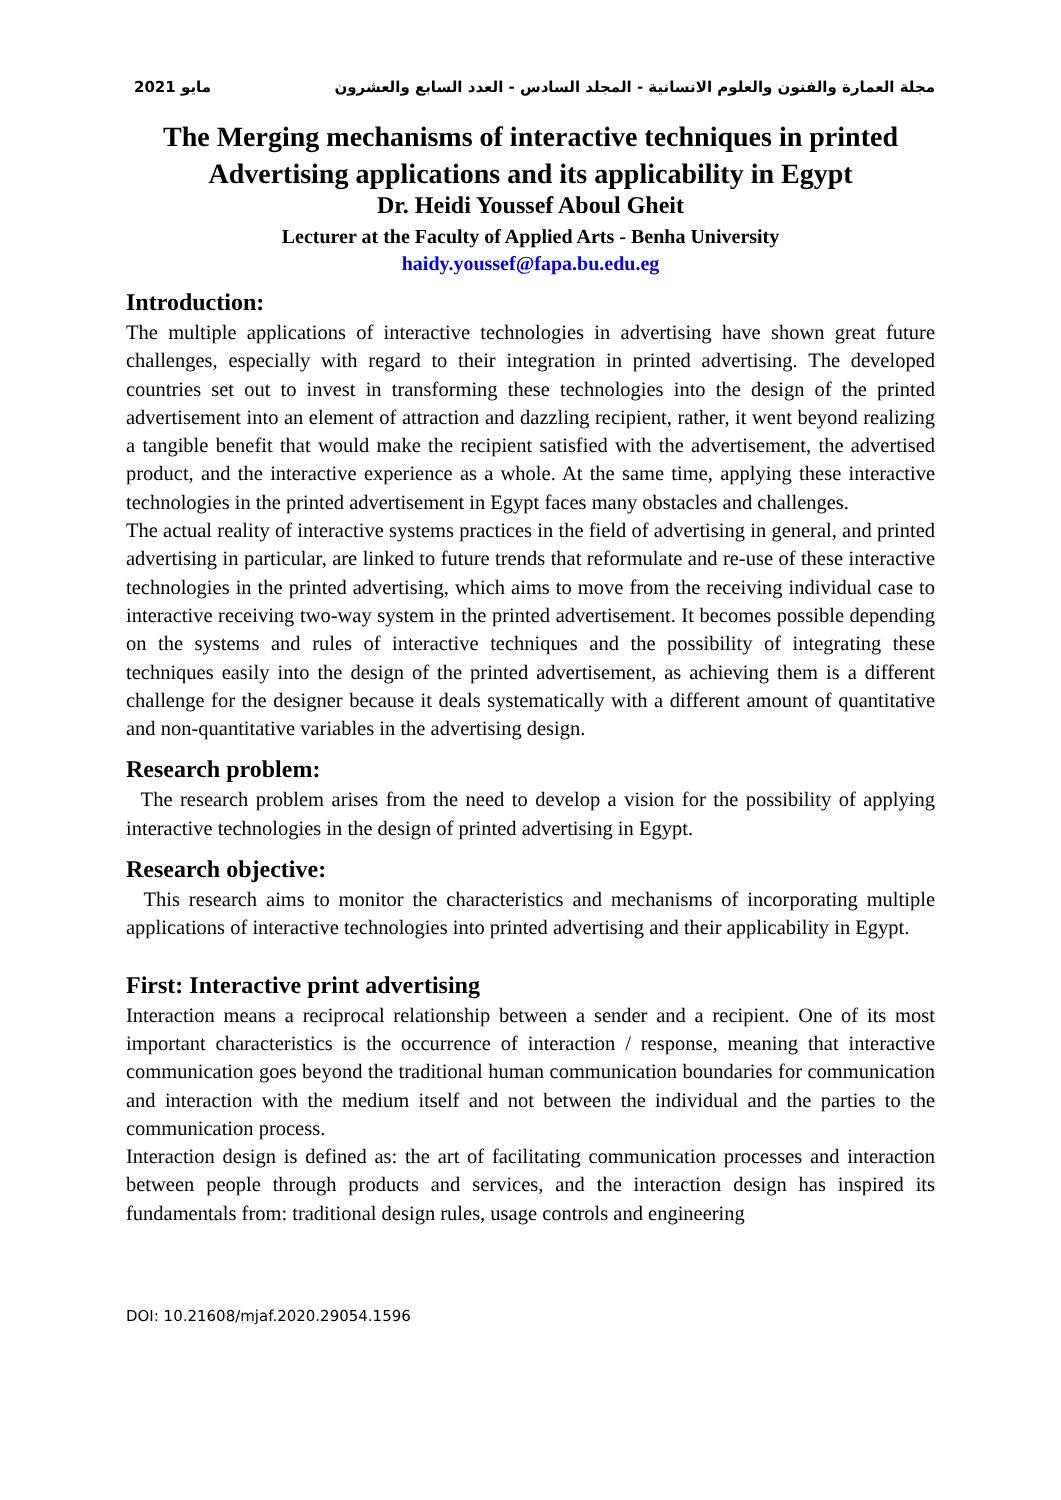2021 مايو مجلة العمارة والفنون والعلوم الانسانية - المجلد السادس - العدد السابع والعشرون
The Merging mechanisms of interactive techniques in printed Advertising applications and its applicability in Egypt
Dr. Heidi Youssef Aboul Gheit
Lecturer at the Faculty of Applied Arts - Benha University
haidy.youssef@fapa.bu.edu.eg
Introduction:
The multiple applications of interactive technologies in advertising have shown great future challenges, especially with regard to their integration in printed advertising. The developed countries set out to invest in transforming these technologies into the design of the printed advertisement into an element of attraction and dazzling recipient, rather, it went beyond realizing a tangible benefit that would make the recipient satisfied with the advertisement, the advertised product, and the interactive experience as a whole. At the same time, applying these interactive technologies in the printed advertisement in Egypt faces many obstacles and challenges.
The actual reality of interactive systems practices in the field of advertising in general, and printed advertising in particular, are linked to future trends that reformulate and re-use of these interactive technologies in the printed advertising, which aims to move from the receiving individual case to interactive receiving two-way system in the printed advertisement. It becomes possible depending on the systems and rules of interactive techniques and the possibility of integrating these techniques easily into the design of the printed advertisement, as achieving them is a different challenge for the designer because it deals systematically with a different amount of quantitative and non-quantitative variables in the advertising design.
Research problem:
The research problem arises from the need to develop a vision for the possibility of applying interactive technologies in the design of printed advertising in Egypt.
Research objective:
This research aims to monitor the characteristics and mechanisms of incorporating multiple applications of interactive technologies into printed advertising and their applicability in Egypt.
First: Interactive print advertising
Interaction means a reciprocal relationship between a sender and a recipient. One of its most important characteristics is the occurrence of interaction / response, meaning that interactive communication goes beyond the traditional human communication boundaries for communication and interaction with the medium itself and not between the individual and the parties to the communication process.
Interaction design is defined as: the art of facilitating communication processes and interaction between people through products and services, and the interaction design has inspired its fundamentals from: traditional design rules, usage controls and engineering
DOI: 10.21608/mjaf.2020.29054.1596